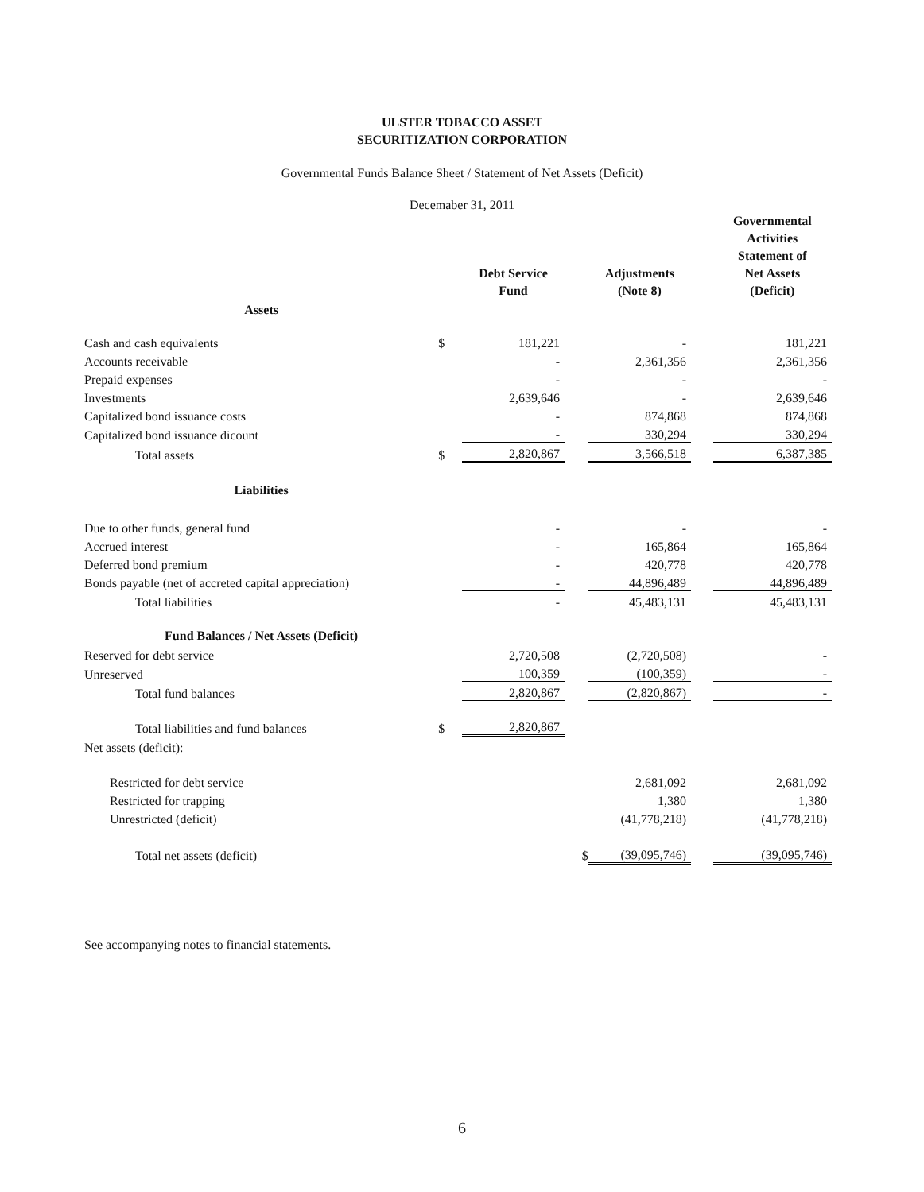ULSTER TOBACCO ASSET
SECURITIZATION CORPORATION
Governmental Funds Balance Sheet / Statement of Net Assets (Deficit)
Decemaber 31, 2011
| | | Debt Service Fund | | Adjustments (Note 8) | | Governmental Activities Statement of Net Assets (Deficit) |
| --- | --- | --- | --- | --- | --- | --- |
| Assets | | | | | | |
| Cash and cash equivalents | $ | 181,221 | | - | | 181,221 |
| Accounts receivable | | - | | 2,361,356 | | 2,361,356 |
| Prepaid expenses | | - | | - | | - |
| Investments | | 2,639,646 | | - | | 2,639,646 |
| Capitalized bond issuance costs | | - | | 874,868 | | 874,868 |
| Capitalized bond issuance dicount | | - | | 330,294 | | 330,294 |
| Total assets | $ | 2,820,867 | | 3,566,518 | | 6,387,385 |
| Liabilities | | | | | | |
| Due to other funds, general fund | | - | | - | | - |
| Accrued interest | | - | | 165,864 | | 165,864 |
| Deferred bond premium | | - | | 420,778 | | 420,778 |
| Bonds payable (net of accreted capital appreciation) | | - | | 44,896,489 | | 44,896,489 |
| Total liabilities | | - | | 45,483,131 | | 45,483,131 |
| Fund Balances / Net Assets (Deficit) | | | | | | |
| Reserved for debt service | | 2,720,508 | | (2,720,508) | | - |
| Unreserved | | 100,359 | | (100,359) | | - |
| Total fund balances | | 2,820,867 | | (2,820,867) | | - |
| Total liabilities and fund balances | $ | 2,820,867 | | | | |
| Net assets (deficit): | | | | | | |
| Restricted for debt service | | | | 2,681,092 | | 2,681,092 |
| Restricted for trapping | | | | 1,380 | | 1,380 |
| Unrestricted (deficit) | | | | (41,778,218) | | (41,778,218) |
| Total net assets (deficit) | | | $ | (39,095,746) | | (39,095,746) |
See accompanying notes to financial statements.
6